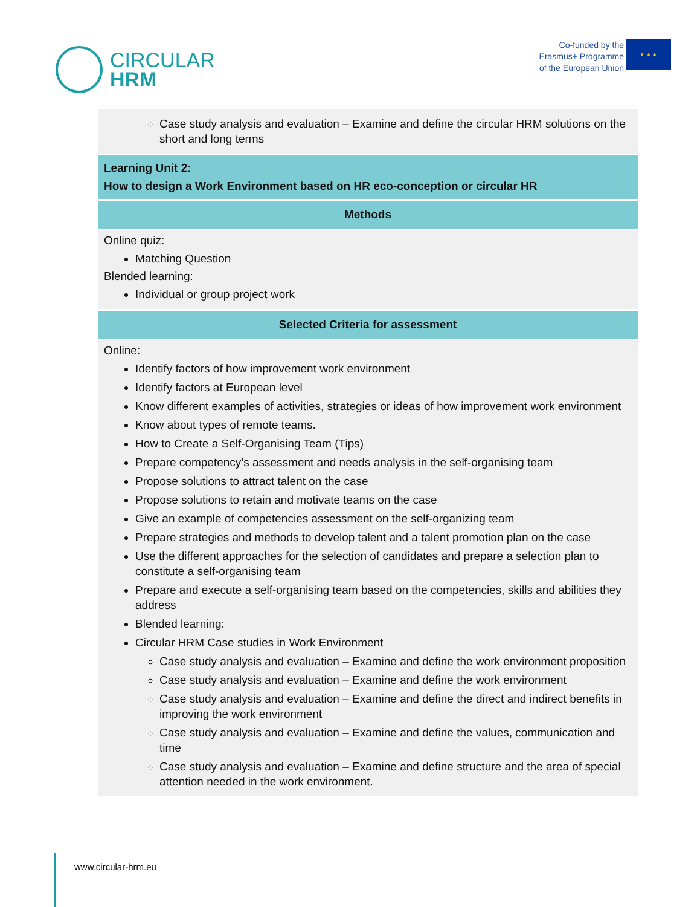CIRCULAR
HRM
Co-funded by the
Erasmus+ Programme
of the European Union
★ ★ ★
| Case study analysis and evaluation – Examine and define the circular HRM solutions on the short and long terms |
| Learning Unit 2: How to design a Work Environment based on HR eco-conception or circular HR |
| Methods |
| Online quiz: Matching Question Blended learning: Individual or group project work |
| Selected Criteria for assessment |
| Online: Identify factors of how improvement work environment Identify factors at European level Know different examples of activities, strategies or ideas of how improvement work environment Know about types of remote teams. How to Create a Self-Organising Team (Tips) Prepare competency’s assessment and needs analysis in the self-organising team Propose solutions to attract talent on the case Propose solutions to retain and motivate teams on the case Give an example of competencies assessment on the self-organizing team Prepare strategies and methods to develop talent and a talent promotion plan on the case Use the different approaches for the selection of candidates and prepare a selection plan to constitute a self-organising team Prepare and execute a self-organising team based on the competencies, skills and abilities they address Blended learning: Circular HRM Case studies in Work Environment Case study analysis and evaluation – Examine and define the work environment proposition Case study analysis and evaluation – Examine and define the work environment Case study analysis and evaluation – Examine and define the direct and indirect benefits in improving the work environment Case study analysis and evaluation – Examine and define the values, communication and time Case study analysis and evaluation – Examine and define structure and the area of special attention needed in the work environment. |
www.circular-hrm.eu